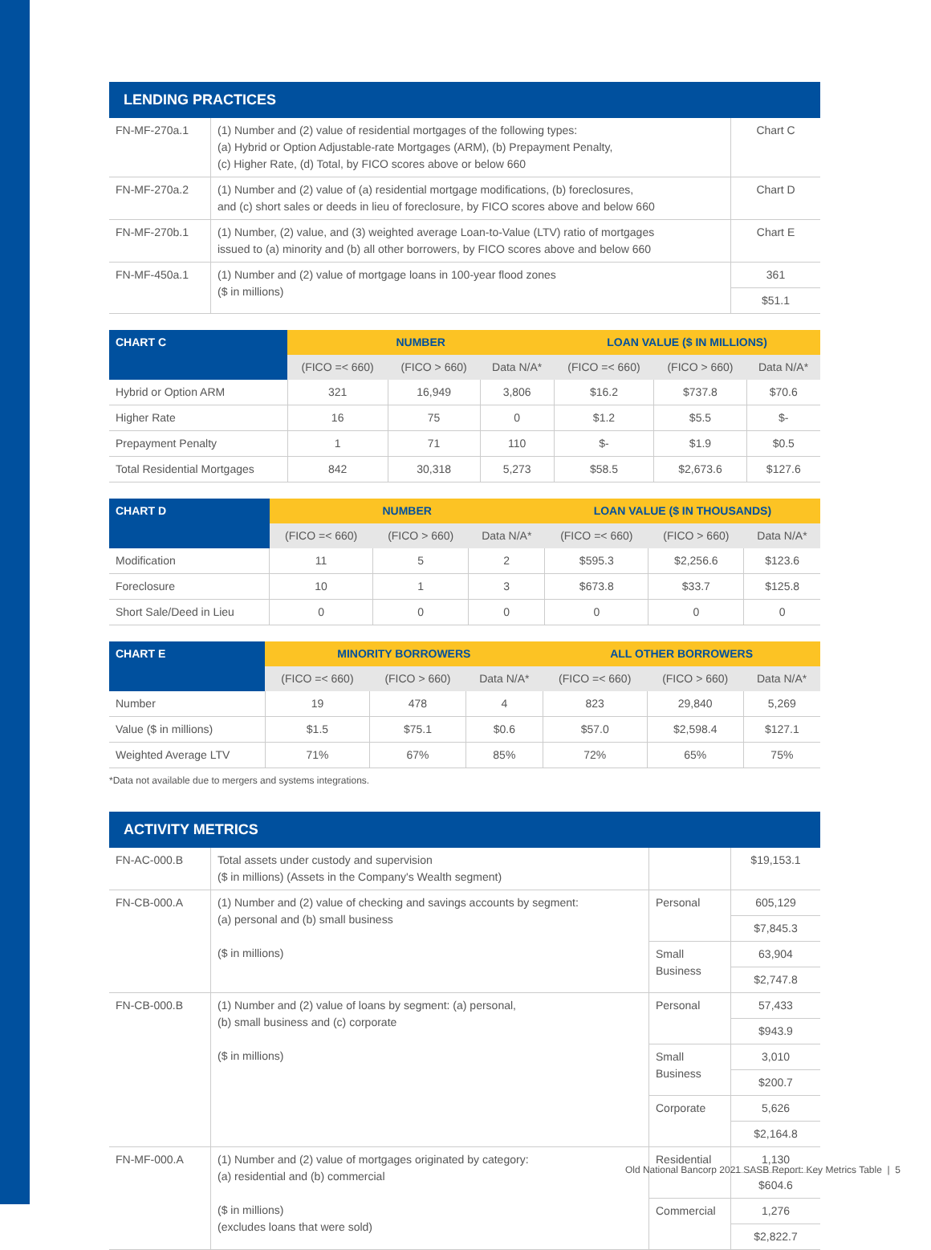| LENDING PRACTICES | | |
| --- | --- | --- |
| FN-MF-270a.1 | (1) Number and (2) value of residential mortgages of the following types: (a) Hybrid or Option Adjustable-rate Mortgages (ARM), (b) Prepayment Penalty, (c) Higher Rate, (d) Total, by FICO scores above or below 660 | Chart C |
| FN-MF-270a.2 | (1) Number and (2) value of (a) residential mortgage modifications, (b) foreclosures, and (c) short sales or deeds in lieu of foreclosure, by FICO scores above and below 660 | Chart D |
| FN-MF-270b.1 | (1) Number, (2) value, and (3) weighted average Loan-to-Value (LTV) ratio of mortgages issued to (a) minority and (b) all other borrowers, by FICO scores above and below 660 | Chart E |
| FN-MF-450a.1 | (1) Number and (2) value of mortgage loans in 100-year flood zones ($ in millions) | 361 |
| | | $51.1 |
| CHART C | NUMBER | | | LOAN VALUE ($ IN MILLIONS) | | |
| --- | --- | --- | --- | --- | --- | --- |
| | (FICO =< 660) | (FICO > 660) | Data N/A* | (FICO =< 660) | (FICO > 660) | Data N/A* |
| Hybrid or Option ARM | 321 | 16,949 | 3,806 | $16.2 | $737.8 | $70.6 |
| Higher Rate | 16 | 75 | 0 | $1.2 | $5.5 | $- |
| Prepayment Penalty | 1 | 71 | 110 | $- | $1.9 | $0.5 |
| Total Residential Mortgages | 842 | 30,318 | 5,273 | $58.5 | $2,673.6 | $127.6 |
| CHART D | NUMBER | | | LOAN VALUE ($ IN THOUSANDS) | | |
| --- | --- | --- | --- | --- | --- | --- |
| | (FICO =< 660) | (FICO > 660) | Data N/A* | (FICO =< 660) | (FICO > 660) | Data N/A* |
| Modification | 11 | 5 | 2 | $595.3 | $2,256.6 | $123.6 |
| Foreclosure | 10 | 1 | 3 | $673.8 | $33.7 | $125.8 |
| Short Sale/Deed in Lieu | 0 | 0 | 0 | 0 | 0 | 0 |
| CHART E | MINORITY BORROWERS | | | ALL OTHER BORROWERS | | |
| --- | --- | --- | --- | --- | --- | --- |
| | (FICO =< 660) | (FICO > 660) | Data N/A* | (FICO =< 660) | (FICO > 660) | Data N/A* |
| Number | 19 | 478 | 4 | 823 | 29,840 | 5,269 |
| Value ($ in millions) | $1.5 | $75.1 | $0.6 | $57.0 | $2,598.4 | $127.1 |
| Weighted Average LTV | 71% | 67% | 85% | 72% | 65% | 75% |
*Data not available due to mergers and systems integrations.
| ACTIVITY METRICS | | | |
| --- | --- | --- | --- |
| FN-AC-000.B | Total assets under custody and supervision ($ in millions) (Assets in the Company's Wealth segment) | | $19,153.1 |
| FN-CB-000.A | (1) Number and (2) value of checking and savings accounts by segment: (a) personal and (b) small business ($ in millions) | Personal | 605,129 |
| | | | $7,845.3 |
| | | Small Business | 63,904 |
| | | | $2,747.8 |
| FN-CB-000.B | (1) Number and (2) value of loans by segment: (a) personal, (b) small business and (c) corporate ($ in millions) | Personal | 57,433 |
| | | | $943.9 |
| | | Small Business | 3,010 |
| | | | $200.7 |
| | | Corporate | 5,626 |
| | | | $2,164.8 |
| FN-MF-000.A | (1) Number and (2) value of mortgages originated by category: (a) residential and (b) commercial ($ in millions) (excludes loans that were sold) | Residential | 1,130 |
| | | | $604.6 |
| | | Commercial | 1,276 |
| | | | $2,822.7 |
Old National Bancorp 2021 SASB Report: Key Metrics Table | 5